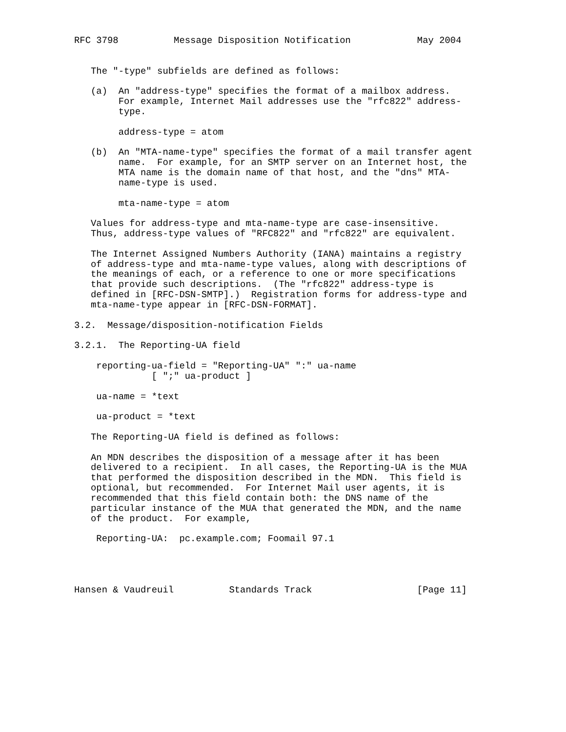RFC 3798          Message Disposition Notification            May 2004


   The "-type" subfields are defined as follows:

   (a)  An "address-type" specifies the format of a mailbox address.
        For example, Internet Mail addresses use the "rfc822" address-
        type.

        address-type = atom

   (b)  An "MTA-name-type" specifies the format of a mail transfer agent
        name.  For example, for an SMTP server on an Internet host, the
        MTA name is the domain name of that host, and the "dns" MTA-
        name-type is used.

        mta-name-type = atom

   Values for address-type and mta-name-type are case-insensitive.
   Thus, address-type values of "RFC822" and "rfc822" are equivalent.

   The Internet Assigned Numbers Authority (IANA) maintains a registry
   of address-type and mta-name-type values, along with descriptions of
   the meanings of each, or a reference to one or more specifications
   that provide such descriptions.  (The "rfc822" address-type is
   defined in [RFC-DSN-SMTP].)  Registration forms for address-type and
   mta-name-type appear in [RFC-DSN-FORMAT].

3.2.  Message/disposition-notification Fields

3.2.1.  The Reporting-UA field

    reporting-ua-field = "Reporting-UA" ":" ua-name
              [ ";" ua-product ]

    ua-name = *text

    ua-product = *text

   The Reporting-UA field is defined as follows:

   An MDN describes the disposition of a message after it has been
   delivered to a recipient.  In all cases, the Reporting-UA is the MUA
   that performed the disposition described in the MDN.  This field is
   optional, but recommended.  For Internet Mail user agents, it is
   recommended that this field contain both: the DNS name of the
   particular instance of the MUA that generated the MDN, and the name
   of the product.  For example,

    Reporting-UA:  pc.example.com; Foomail 97.1




Hansen & Vaudreuil          Standards Track                   [Page 11]